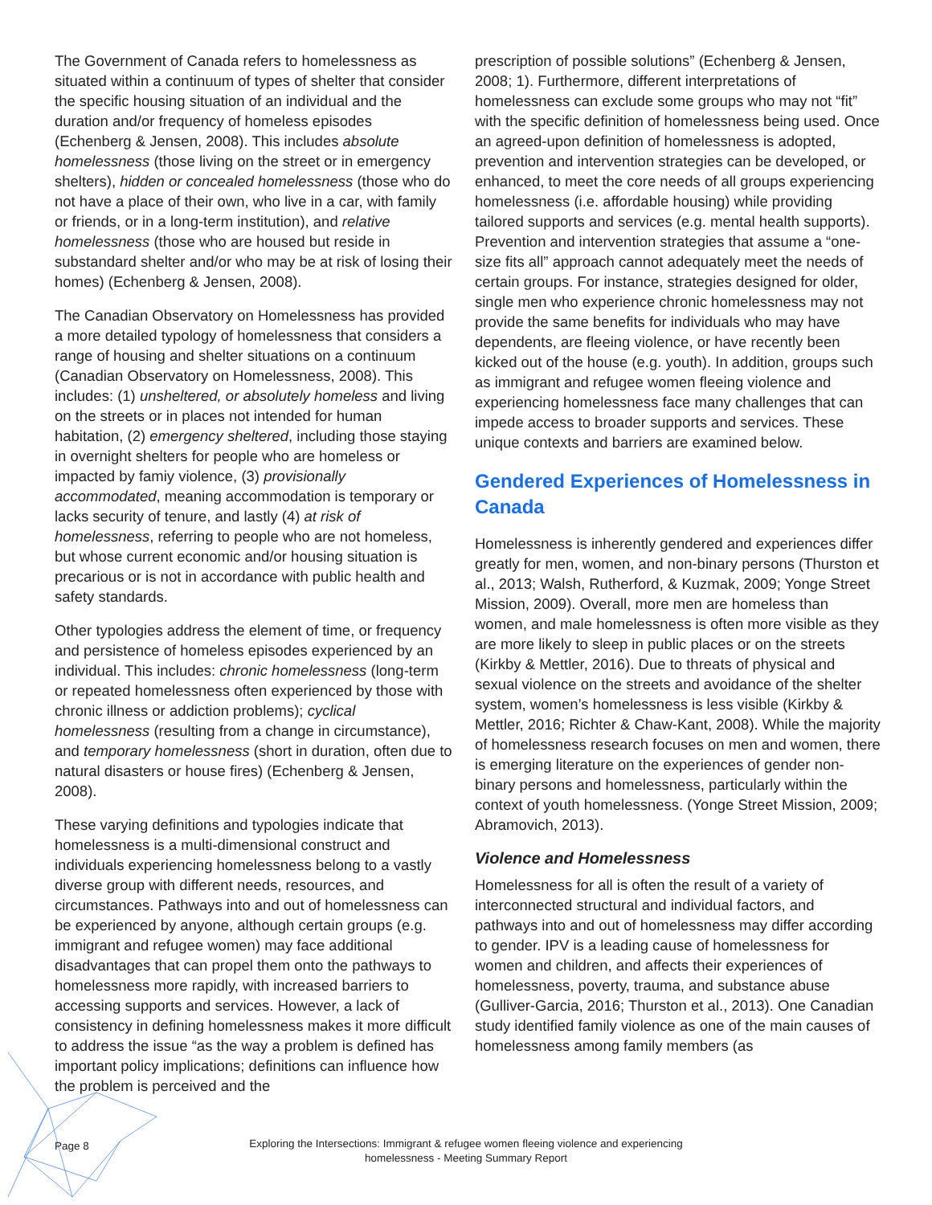The Government of Canada refers to homelessness as situated within a continuum of types of shelter that consider the specific housing situation of an individual and the duration and/or frequency of homeless episodes (Echenberg & Jensen, 2008). This includes absolute homelessness (those living on the street or in emergency shelters), hidden or concealed homelessness (those who do not have a place of their own, who live in a car, with family or friends, or in a long-term institution), and relative homelessness (those who are housed but reside in substandard shelter and/or who may be at risk of losing their homes) (Echenberg & Jensen, 2008).
The Canadian Observatory on Homelessness has provided a more detailed typology of homelessness that considers a range of housing and shelter situations on a continuum (Canadian Observatory on Homelessness, 2008). This includes: (1) unsheltered, or absolutely homeless and living on the streets or in places not intended for human habitation, (2) emergency sheltered, including those staying in overnight shelters for people who are homeless or impacted by famiy violence, (3) provisionally accommodated, meaning accommodation is temporary or lacks security of tenure, and lastly (4) at risk of homelessness, referring to people who are not homeless, but whose current economic and/or housing situation is precarious or is not in accordance with public health and safety standards.
Other typologies address the element of time, or frequency and persistence of homeless episodes experienced by an individual. This includes: chronic homelessness (long-term or repeated homelessness often experienced by those with chronic illness or addiction problems); cyclical homelessness (resulting from a change in circumstance), and temporary homelessness (short in duration, often due to natural disasters or house fires) (Echenberg & Jensen, 2008).
These varying definitions and typologies indicate that homelessness is a multi-dimensional construct and individuals experiencing homelessness belong to a vastly diverse group with different needs, resources, and circumstances. Pathways into and out of homelessness can be experienced by anyone, although certain groups (e.g. immigrant and refugee women) may face additional disadvantages that can propel them onto the pathways to homelessness more rapidly, with increased barriers to accessing supports and services. However, a lack of consistency in defining homelessness makes it more difficult to address the issue “as the way a problem is defined has important policy implications; definitions can influence how the problem is perceived and the
prescription of possible solutions” (Echenberg & Jensen, 2008; 1). Furthermore, different interpretations of homelessness can exclude some groups who may not “fit” with the specific definition of homelessness being used. Once an agreed-upon definition of homelessness is adopted, prevention and intervention strategies can be developed, or enhanced, to meet the core needs of all groups experiencing homelessness (i.e. affordable housing) while providing tailored supports and services (e.g. mental health supports). Prevention and intervention strategies that assume a “one-size fits all” approach cannot adequately meet the needs of certain groups. For instance, strategies designed for older, single men who experience chronic homelessness may not provide the same benefits for individuals who may have dependents, are fleeing violence, or have recently been kicked out of the house (e.g. youth). In addition, groups such as immigrant and refugee women fleeing violence and experiencing homelessness face many challenges that can impede access to broader supports and services. These unique contexts and barriers are examined below.
Gendered Experiences of Homelessness in Canada
Homelessness is inherently gendered and experiences differ greatly for men, women, and non-binary persons (Thurston et al., 2013; Walsh, Rutherford, & Kuzmak, 2009; Yonge Street Mission, 2009). Overall, more men are homeless than women, and male homelessness is often more visible as they are more likely to sleep in public places or on the streets (Kirkby & Mettler, 2016). Due to threats of physical and sexual violence on the streets and avoidance of the shelter system, women’s homelessness is less visible (Kirkby & Mettler, 2016; Richter & Chaw-Kant, 2008). While the majority of homelessness research focuses on men and women, there is emerging literature on the experiences of gender non-binary persons and homelessness, particularly within the context of youth homelessness. (Yonge Street Mission, 2009; Abramovich, 2013).
Violence and Homelessness
Homelessness for all is often the result of a variety of interconnected structural and individual factors, and pathways into and out of homelessness may differ according to gender. IPV is a leading cause of homelessness for women and children, and affects their experiences of homelessness, poverty, trauma, and substance abuse (Gulliver-Garcia, 2016; Thurston et al., 2013). One Canadian study identified family violence as one of the main causes of homelessness among family members (as
Page 8
Exploring the Intersections: Immigrant & refugee women fleeing violence and experiencing
homelessness - Meeting Summary Report